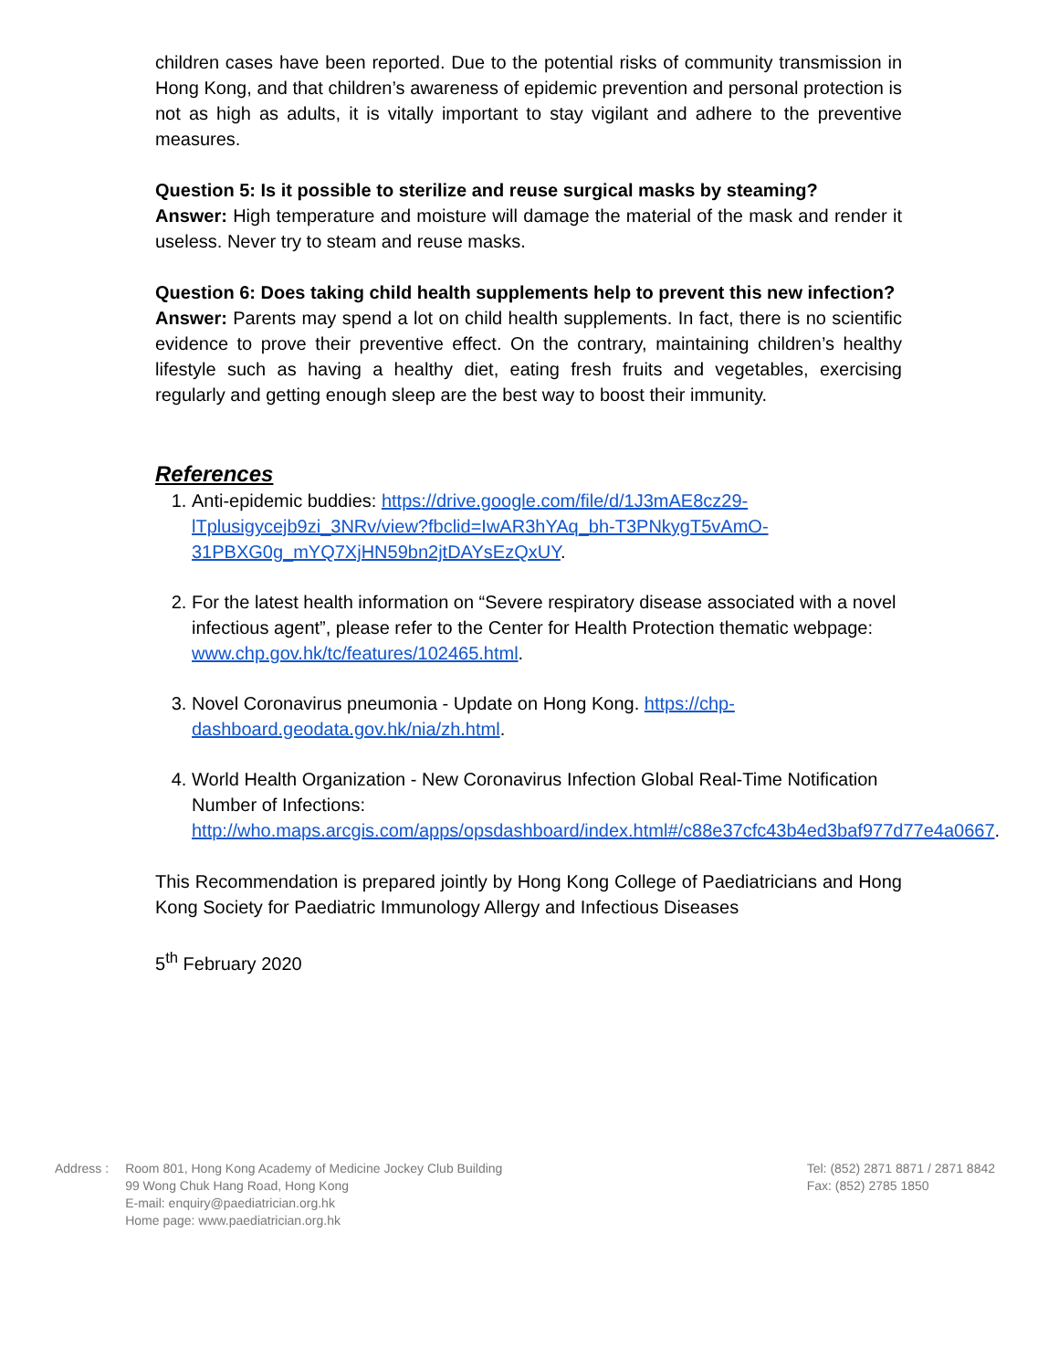children cases have been reported. Due to the potential risks of community transmission in Hong Kong, and that children’s awareness of epidemic prevention and personal protection is not as high as adults, it is vitally important to stay vigilant and adhere to the preventive measures.
Question 5: Is it possible to sterilize and reuse surgical masks by steaming?
Answer: High temperature and moisture will damage the material of the mask and render it useless. Never try to steam and reuse masks.
Question 6: Does taking child health supplements help to prevent this new infection?
Answer: Parents may spend a lot on child health supplements. In fact, there is no scientific evidence to prove their preventive effect. On the contrary, maintaining children’s healthy lifestyle such as having a healthy diet, eating fresh fruits and vegetables, exercising regularly and getting enough sleep are the best way to boost their immunity.
References
1. Anti-epidemic buddies: https://drive.google.com/file/d/1J3mAE8cz29-lTplusigycejb9zi_3NRv/view?fbclid=IwAR3hYAq_bh-T3PNkygT5vAmO-31PBXG0g_mYQ7XjHN59bn2jtDAYsEzQxUY.
2. For the latest health information on “Severe respiratory disease associated with a novel infectious agent”, please refer to the Center for Health Protection thematic webpage: www.chp.gov.hk/tc/features/102465.html.
3. Novel Coronavirus pneumonia - Update on Hong Kong. https://chp-dashboard.geodata.gov.hk/nia/zh.html.
4. World Health Organization - New Coronavirus Infection Global Real-Time Notification Number of Infections: http://who.maps.arcgis.com/apps/opsdashboard/index.html#/c88e37cfc43b4ed3baf977d77e4a0667.
This Recommendation is prepared jointly by Hong Kong College of Paediatricians and Hong Kong Society for Paediatric Immunology Allergy and Infectious Diseases
5<sup>th</sup> February 2020
Address : Room 801, Hong Kong Academy of Medicine Jockey Club Building
99 Wong Chuk Hang Road, Hong Kong
E-mail: enquiry@paediatrician.org.hk
Home page: www.paediatrician.org.hk
Tel: (852) 2871 8871 / 2871 8842
Fax: (852) 2785 1850